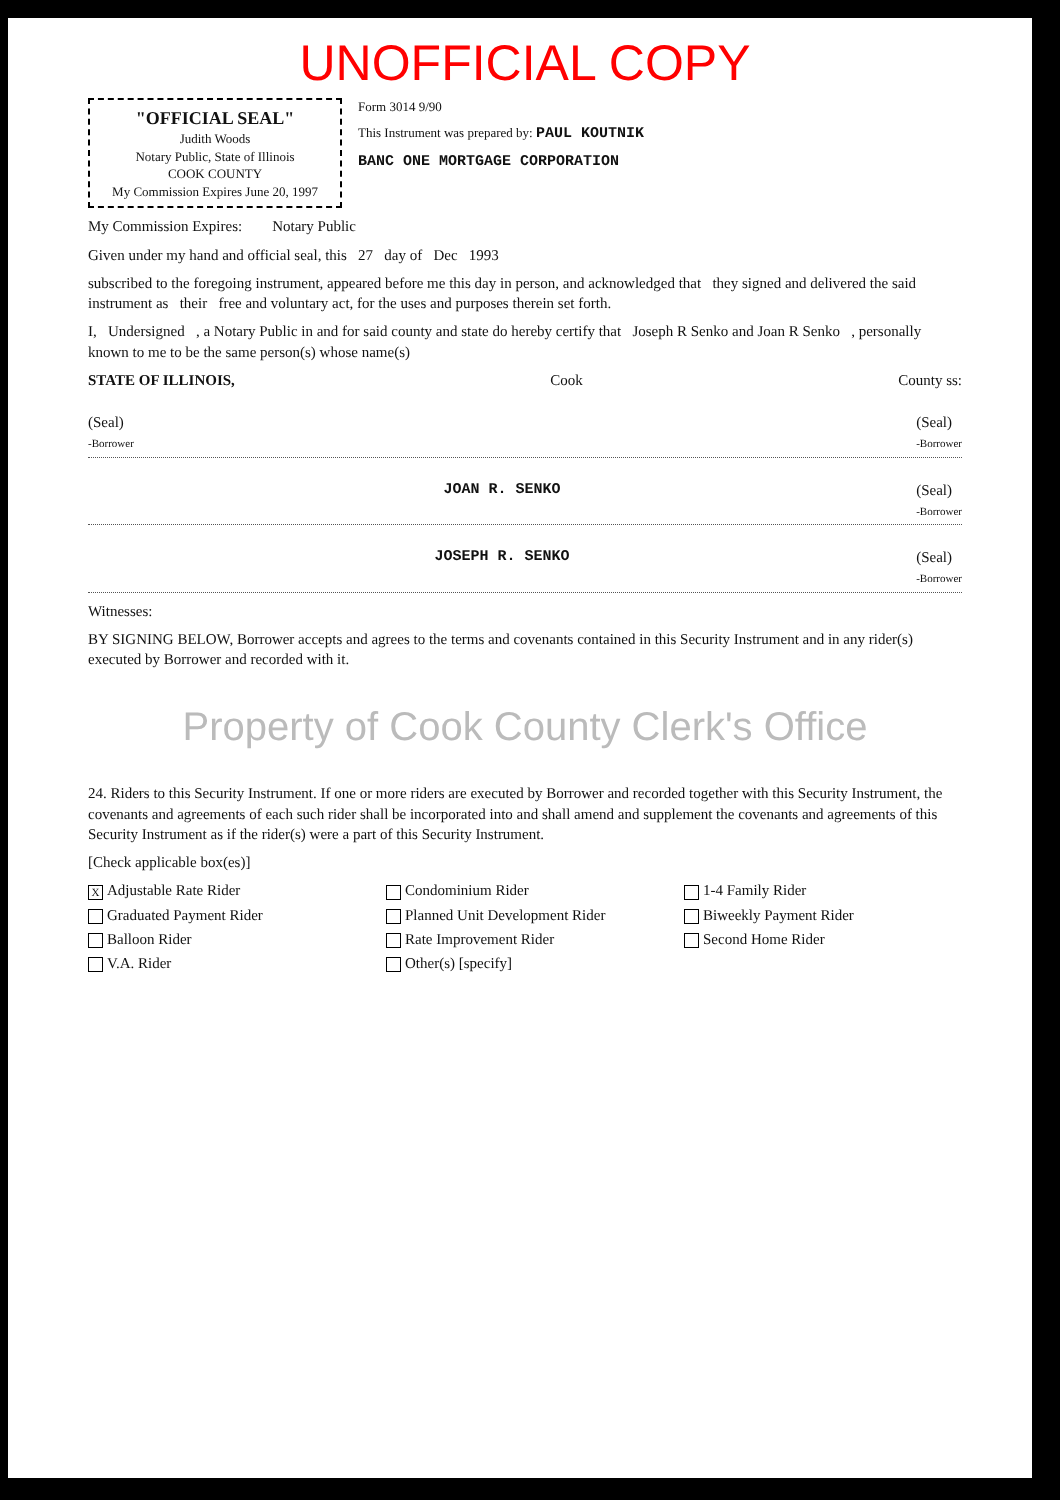UNOFFICIAL COPY
"OFFICIAL SEAL"
Judith Woods
Notary Public, State of Illinois
COOK COUNTY
My Commission Expires June 20, 1997
Form 3014 9/90
This Instrument was prepared by: PAUL KOUTNIK
BANC ONE MORTGAGE CORPORATION
My Commission Expires: Notary Public
Given under my hand and official seal, this 27 day of Dec 1993
subscribed to the foregoing instrument, appeared before me this day in person, and acknowledged that they signed and delivered the said instrument as their free and voluntary act, for the uses and purposes therein set forth.
I, Undersigned , a Notary Public in and for said county and state do hereby certify that Joseph R Senko and Joan R Senko , personally known to me to be the same person(s) whose name(s)
STATE OF ILLINOIS, Cook County ss:
(Seal)
-Borrower (Seal)
-Borrower
JOAN R. SENKO (Seal)
-Borrower
JOSEPH R. SENKO (Seal)
-Borrower
Witnesses:
BY SIGNING BELOW, Borrower accepts and agrees to the terms and covenants contained in this Security Instrument and in any rider(s) executed by Borrower and recorded with it.
Property of Cook County Clerk's Office
24. Riders to this Security Instrument. If one or more riders are executed by Borrower and recorded together with this Security Instrument, the covenants and agreements of each such rider shall be incorporated into and shall amend and supplement the covenants and agreements of this Security Instrument as if the rider(s) were a part of this Security Instrument.
[Check applicable box(es)]
X Adjustable Rate Rider Condominium Rider 1-4 Family Rider Graduated Payment Rider Planned Unit Development Rider Biweekly Payment Rider Balloon Rider Rate Improvement Rider Second Home Rider V.A. Rider Other(s) [specify]